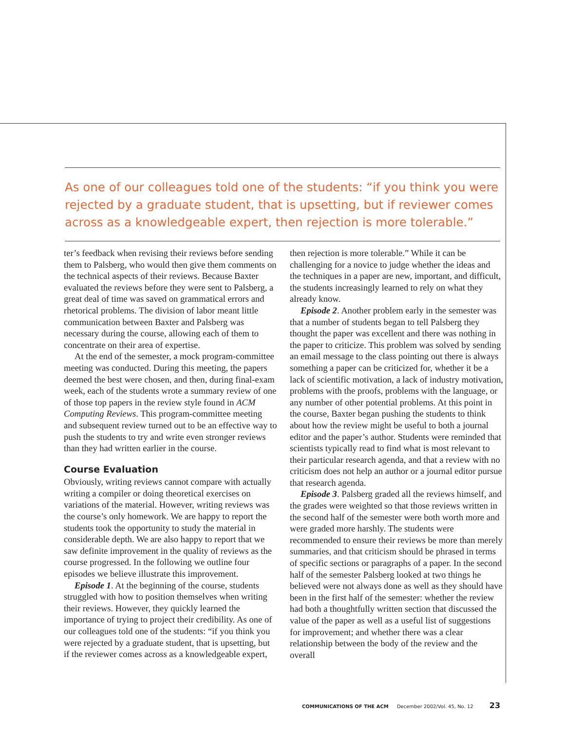As one of our colleagues told one of the students: “if you think you were rejected by a graduate student, that is upsetting, but if reviewer comes across as a knowledgeable expert, then rejection is more tolerable.”
ter’s feedback when revising their reviews before sending them to Palsberg, who would then give them comments on the technical aspects of their reviews. Because Baxter evaluated the reviews before they were sent to Palsberg, a great deal of time was saved on grammatical errors and rhetorical problems. The division of labor meant little communication between Baxter and Palsberg was necessary during the course, allowing each of them to concentrate on their area of expertise.
At the end of the semester, a mock program-committee meeting was conducted. During this meeting, the papers deemed the best were chosen, and then, during final-exam week, each of the students wrote a summary review of one of those top papers in the review style found in ACM Computing Reviews. This program-committee meeting and subsequent review turned out to be an effective way to push the students to try and write even stronger reviews than they had written earlier in the course.
Course Evaluation
Obviously, writing reviews cannot compare with actually writing a compiler or doing theoretical exercises on variations of the material. However, writing reviews was the course’s only homework. We are happy to report the students took the opportunity to study the material in considerable depth. We are also happy to report that we saw definite improvement in the quality of reviews as the course progressed. In the following we outline four episodes we believe illustrate this improvement.
Episode 1. At the beginning of the course, students struggled with how to position themselves when writing their reviews. However, they quickly learned the importance of trying to project their credibility. As one of our colleagues told one of the students: “if you think you were rejected by a graduate student, that is upsetting, but if the reviewer comes across as a knowledgeable expert, then rejection is more tolerable.” While it can be challenging for a novice to judge whether the ideas and the techniques in a paper are new, important, and difficult, the students increasingly learned to rely on what they already know.
Episode 2. Another problem early in the semester was that a number of students began to tell Palsberg they thought the paper was excellent and there was nothing in the paper to criticize. This problem was solved by sending an email message to the class pointing out there is always something a paper can be criticized for, whether it be a lack of scientific motivation, a lack of industry motivation, problems with the proofs, problems with the language, or any number of other potential problems. At this point in the course, Baxter began pushing the students to think about how the review might be useful to both a journal editor and the paper’s author. Students were reminded that scientists typically read to find what is most relevant to their particular research agenda, and that a review with no criticism does not help an author or a journal editor pursue that research agenda.
Episode 3. Palsberg graded all the reviews himself, and the grades were weighted so that those reviews written in the second half of the semester were both worth more and were graded more harshly. The students were recommended to ensure their reviews be more than merely summaries, and that criticism should be phrased in terms of specific sections or paragraphs of a paper. In the second half of the semester Palsberg looked at two things he believed were not always done as well as they should have been in the first half of the semester: whether the review had both a thoughtfully written section that discussed the value of the paper as well as a useful list of suggestions for improvement; and whether there was a clear relationship between the body of the review and the overall
COMMUNICATIONS OF THE ACM December 2002/Vol. 45, No. 12 23